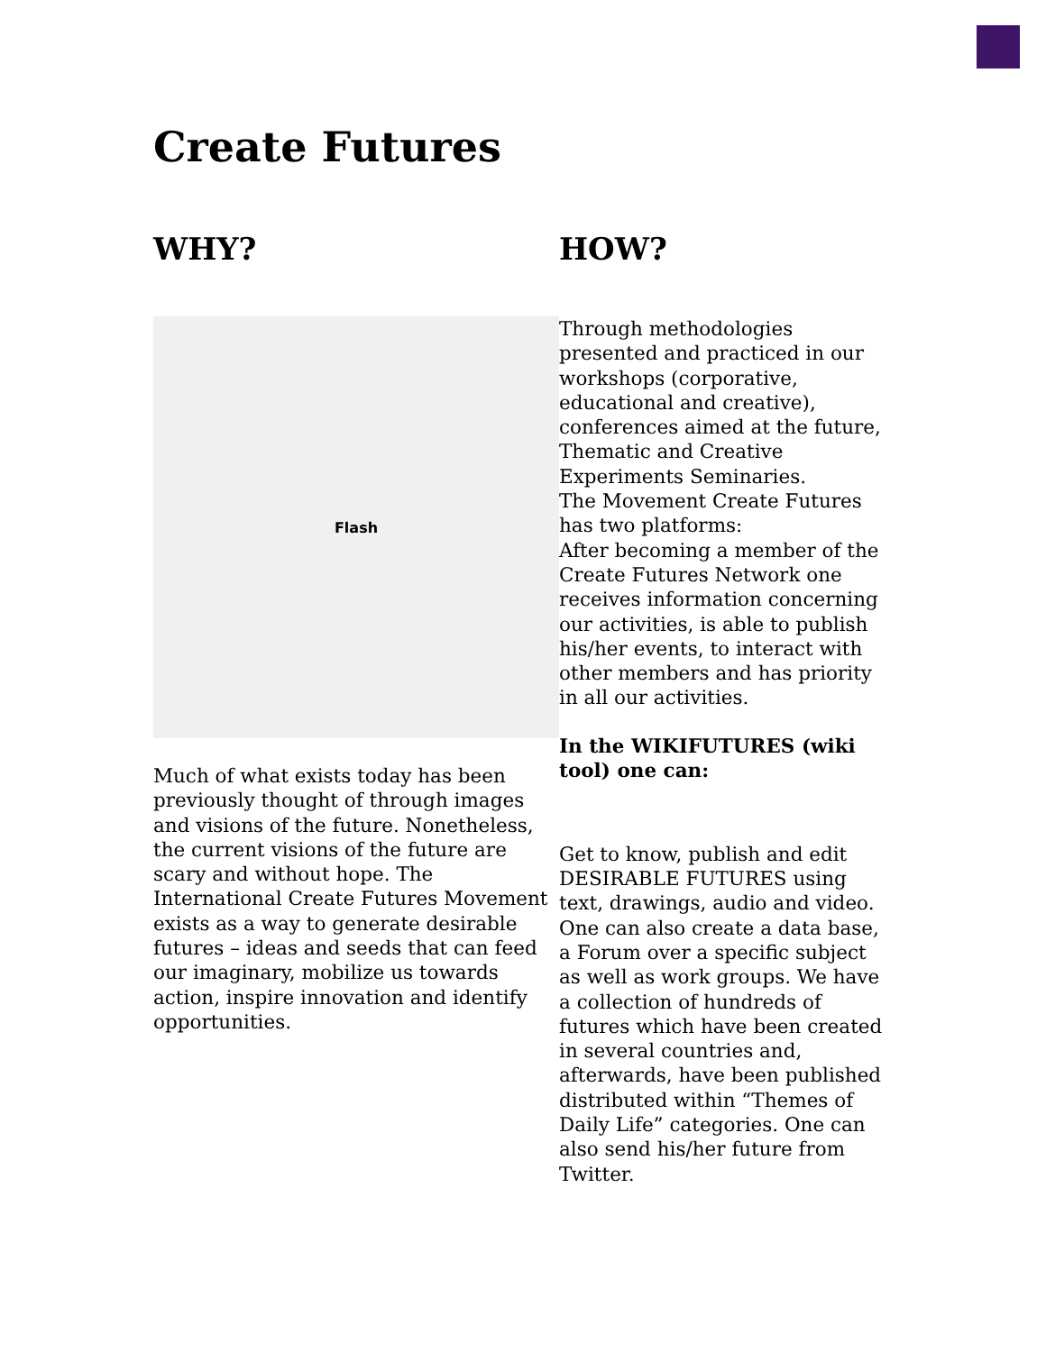Create Futures
WHY?
Flash
Much of what exists today has been previously thought of through images and visions of the future. Nonetheless, the current visions of the future are scary and without hope. The International Create Futures Movement exists as a way to generate desirable futures – ideas and seeds that can feed our imaginary, mobilize us towards action, inspire innovation and identify opportunities.
HOW?
Through methodologies presented and practiced in our workshops (corporative, educational and creative), conferences aimed at the future, Thematic and Creative Experiments Seminaries.
The Movement Create Futures has two platforms:
After becoming a member of the Create Futures Network one receives information concerning our activities, is able to publish his/her events, to interact with other members and has priority in all our activities.
In the WIKIFUTURES (wiki tool) one can:
Get to know, publish and edit DESIRABLE FUTURES using text, drawings, audio and video. One can also create a data base, a Forum over a specific subject as well as work groups. We have a collection of hundreds of futures which have been created in several countries and, afterwards, have been published distributed within “Themes of Daily Life” categories. One can also send his/her future from Twitter.